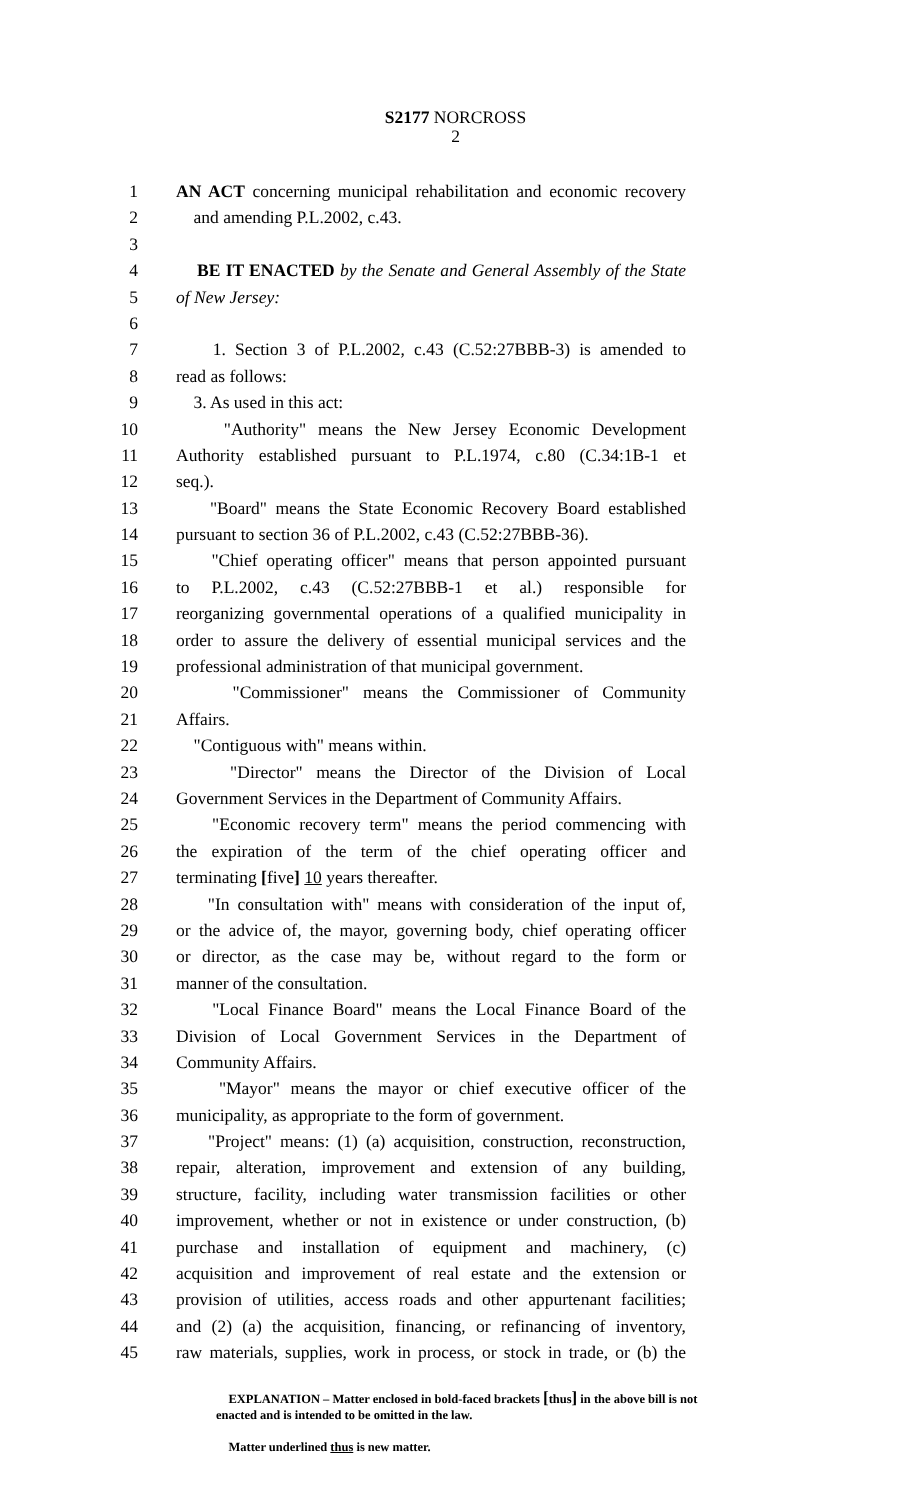S2177 NORCROSS
2
1 AN ACT concerning municipal rehabilitation and economic recovery
2 and amending P.L.2002, c.43.
3
4 BE IT ENACTED by the Senate and General Assembly of the State
5 of New Jersey:
6
7 1. Section 3 of P.L.2002, c.43 (C.52:27BBB-3) is amended to
8 read as follows:
9 3. As used in this act:
10 "Authority" means the New Jersey Economic Development
11 Authority established pursuant to P.L.1974, c.80 (C.34:1B-1 et
12 seq.).
13 "Board" means the State Economic Recovery Board established
14 pursuant to section 36 of P.L.2002, c.43 (C.52:27BBB-36).
15 "Chief operating officer" means that person appointed pursuant
16 to P.L.2002, c.43 (C.52:27BBB-1 et al.) responsible for
17 reorganizing governmental operations of a qualified municipality in
18 order to assure the delivery of essential municipal services and the
19 professional administration of that municipal government.
20 "Commissioner" means the Commissioner of Community
21 Affairs.
22 "Contiguous with" means within.
23 "Director" means the Director of the Division of Local
24 Government Services in the Department of Community Affairs.
25 "Economic recovery term" means the period commencing with
26 the expiration of the term of the chief operating officer and
27 terminating [five] 10 years thereafter.
28 "In consultation with" means with consideration of the input of,
29 or the advice of, the mayor, governing body, chief operating officer
30 or director, as the case may be, without regard to the form or
31 manner of the consultation.
32 "Local Finance Board" means the Local Finance Board of the
33 Division of Local Government Services in the Department of
34 Community Affairs.
35 "Mayor" means the mayor or chief executive officer of the
36 municipality, as appropriate to the form of government.
37 "Project" means: (1) (a) acquisition, construction, reconstruction,
38 repair, alteration, improvement and extension of any building,
39 structure, facility, including water transmission facilities or other
40 improvement, whether or not in existence or under construction, (b)
41 purchase and installation of equipment and machinery, (c)
42 acquisition and improvement of real estate and the extension or
43 provision of utilities, access roads and other appurtenant facilities;
44 and (2) (a) the acquisition, financing, or refinancing of inventory,
45 raw materials, supplies, work in process, or stock in trade, or (b) the
EXPLANATION – Matter enclosed in bold-faced brackets [thus] in the above bill is not enacted and is intended to be omitted in the law.
Matter underlined thus is new matter.